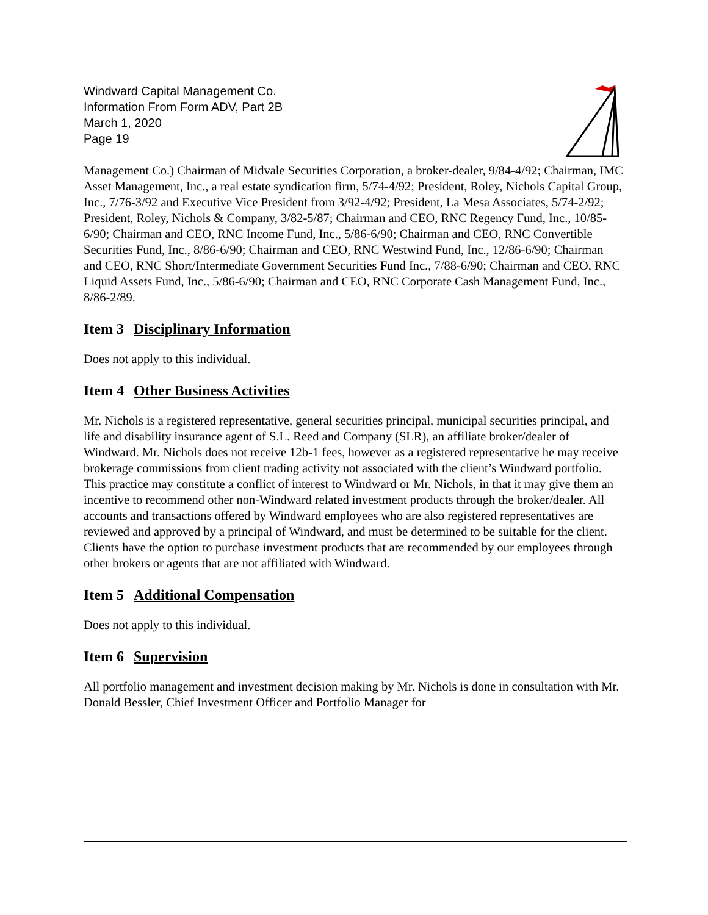Windward Capital Management Co.
Information From Form ADV, Part 2B
March 1, 2020
Page 19
Management Co.) Chairman of Midvale Securities Corporation, a broker-dealer, 9/84-4/92; Chairman, IMC Asset Management, Inc., a real estate syndication firm, 5/74-4/92; President, Roley, Nichols Capital Group, Inc., 7/76-3/92 and Executive Vice President from 3/92-4/92; President, La Mesa Associates, 5/74-2/92; President, Roley, Nichols & Company, 3/82-5/87; Chairman and CEO, RNC Regency Fund, Inc., 10/85-6/90; Chairman and CEO, RNC Income Fund, Inc., 5/86-6/90; Chairman and CEO, RNC Convertible Securities Fund, Inc., 8/86-6/90; Chairman and CEO, RNC Westwind Fund, Inc., 12/86-6/90; Chairman and CEO, RNC Short/Intermediate Government Securities Fund Inc., 7/88-6/90; Chairman and CEO, RNC Liquid Assets Fund, Inc., 5/86-6/90; Chairman and CEO, RNC Corporate Cash Management Fund, Inc., 8/86-2/89.
Item 3 Disciplinary Information
Does not apply to this individual.
Item 4 Other Business Activities
Mr. Nichols is a registered representative, general securities principal, municipal securities principal, and life and disability insurance agent of S.L. Reed and Company (SLR), an affiliate broker/dealer of Windward. Mr. Nichols does not receive 12b-1 fees, however as a registered representative he may receive brokerage commissions from client trading activity not associated with the client’s Windward portfolio. This practice may constitute a conflict of interest to Windward or Mr. Nichols, in that it may give them an incentive to recommend other non-Windward related investment products through the broker/dealer. All accounts and transactions offered by Windward employees who are also registered representatives are reviewed and approved by a principal of Windward, and must be determined to be suitable for the client. Clients have the option to purchase investment products that are recommended by our employees through other brokers or agents that are not affiliated with Windward.
Item 5 Additional Compensation
Does not apply to this individual.
Item 6 Supervision
All portfolio management and investment decision making by Mr. Nichols is done in consultation with Mr. Donald Bessler, Chief Investment Officer and Portfolio Manager for